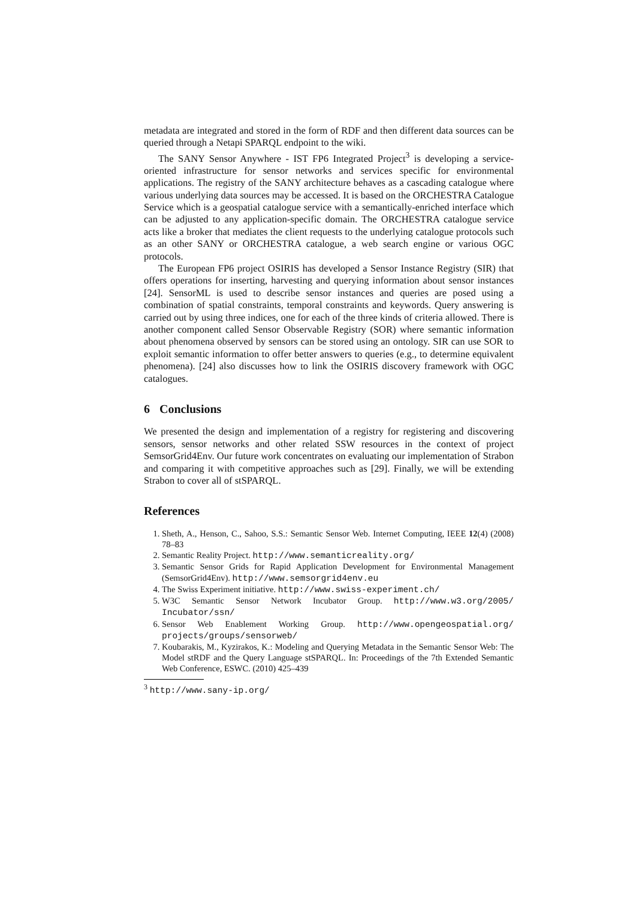metadata are integrated and stored in the form of RDF and then different data sources can be queried through a Netapi SPARQL endpoint to the wiki.
The SANY Sensor Anywhere - IST FP6 Integrated Project<sup>3</sup> is developing a service-oriented infrastructure for sensor networks and services specific for environmental applications. The registry of the SANY architecture behaves as a cascading catalogue where various underlying data sources may be accessed. It is based on the ORCHESTRA Catalogue Service which is a geospatial catalogue service with a semantically-enriched interface which can be adjusted to any application-specific domain. The ORCHESTRA catalogue service acts like a broker that mediates the client requests to the underlying catalogue protocols such as an other SANY or ORCHESTRA catalogue, a web search engine or various OGC protocols.
The European FP6 project OSIRIS has developed a Sensor Instance Registry (SIR) that offers operations for inserting, harvesting and querying information about sensor instances [24]. SensorML is used to describe sensor instances and queries are posed using a combination of spatial constraints, temporal constraints and keywords. Query answering is carried out by using three indices, one for each of the three kinds of criteria allowed. There is another component called Sensor Observable Registry (SOR) where semantic information about phenomena observed by sensors can be stored using an ontology. SIR can use SOR to exploit semantic information to offer better answers to queries (e.g., to determine equivalent phenomena). [24] also discusses how to link the OSIRIS discovery framework with OGC catalogues.
6 Conclusions
We presented the design and implementation of a registry for registering and discovering sensors, sensor networks and other related SSW resources in the context of project SemsorGrid4Env. Our future work concentrates on evaluating our implementation of Strabon and comparing it with competitive approaches such as [29]. Finally, we will be extending Strabon to cover all of stSPARQL.
References
1. Sheth, A., Henson, C., Sahoo, S.S.: Semantic Sensor Web. Internet Computing, IEEE 12(4) (2008) 78–83
2. Semantic Reality Project. http://www.semanticreality.org/
3. Semantic Sensor Grids for Rapid Application Development for Environmental Management (SemsorGrid4Env). http://www.semsorgrid4env.eu
4. The Swiss Experiment initiative. http://www.swiss-experiment.ch/
5. W3C Semantic Sensor Network Incubator Group. http://www.w3.org/2005/ Incubator/ssn/
6. Sensor Web Enablement Working Group. http://www.opengeospatial.org/ projects/groups/sensorweb/
7. Koubarakis, M., Kyzirakos, K.: Modeling and Querying Metadata in the Semantic Sensor Web: The Model stRDF and the Query Language stSPARQL. In: Proceedings of the 7th Extended Semantic Web Conference, ESWC. (2010) 425–439
<sup>3</sup> http://www.sany-ip.org/